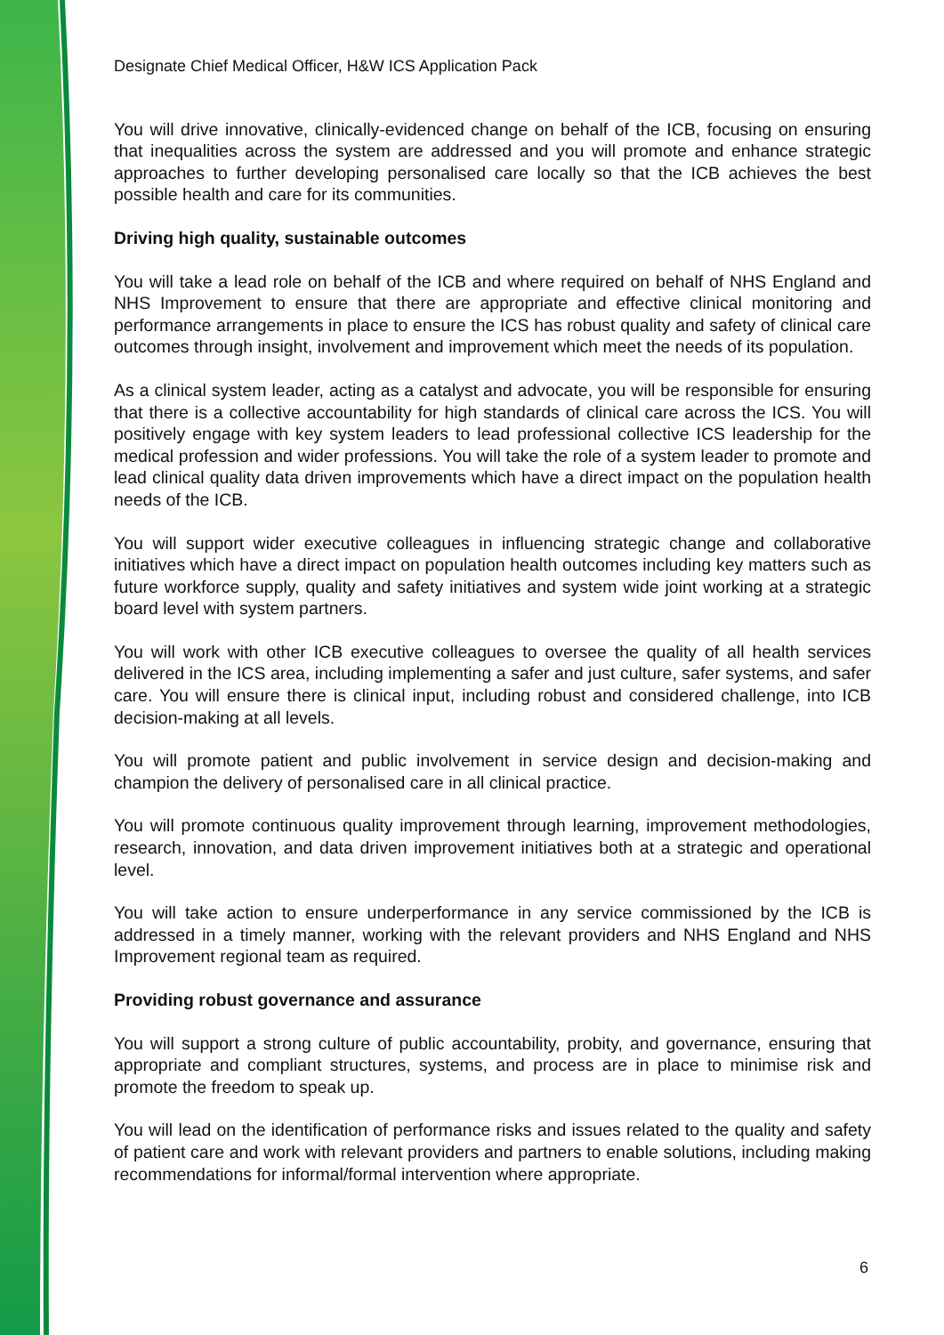Designate Chief Medical Officer, H&W ICS Application Pack
You will drive innovative, clinically-evidenced change on behalf of the ICB, focusing on ensuring that inequalities across the system are addressed and you will promote and enhance strategic approaches to further developing personalised care locally so that the ICB achieves the best possible health and care for its communities.
Driving high quality, sustainable outcomes
You will take a lead role on behalf of the ICB and where required on behalf of NHS England and NHS Improvement to ensure that there are appropriate and effective clinical monitoring and performance arrangements in place to ensure the ICS has robust quality and safety of clinical care outcomes through insight, involvement and improvement which meet the needs of its population.
As a clinical system leader, acting as a catalyst and advocate, you will be responsible for ensuring that there is a collective accountability for high standards of clinical care across the ICS. You will positively engage with key system leaders to lead professional collective ICS leadership for the medical profession and wider professions. You will take the role of a system leader to promote and lead clinical quality data driven improvements which have a direct impact on the population health needs of the ICB.
You will support wider executive colleagues in influencing strategic change and collaborative initiatives which have a direct impact on population health outcomes including key matters such as future workforce supply, quality and safety initiatives and system wide joint working at a strategic board level with system partners.
You will work with other ICB executive colleagues to oversee the quality of all health services delivered in the ICS area, including implementing a safer and just culture, safer systems, and safer care. You will ensure there is clinical input, including robust and considered challenge, into ICB decision-making at all levels.
You will promote patient and public involvement in service design and decision-making and champion the delivery of personalised care in all clinical practice.
You will promote continuous quality improvement through learning, improvement methodologies, research, innovation, and data driven improvement initiatives both at a strategic and operational level.
You will take action to ensure underperformance in any service commissioned by the ICB is addressed in a timely manner, working with the relevant providers and NHS England and NHS Improvement regional team as required.
Providing robust governance and assurance
You will support a strong culture of public accountability, probity, and governance, ensuring that appropriate and compliant structures, systems, and process are in place to minimise risk and promote the freedom to speak up.
You will lead on the identification of performance risks and issues related to the quality and safety of patient care and work with relevant providers and partners to enable solutions, including making recommendations for informal/formal intervention where appropriate.
6